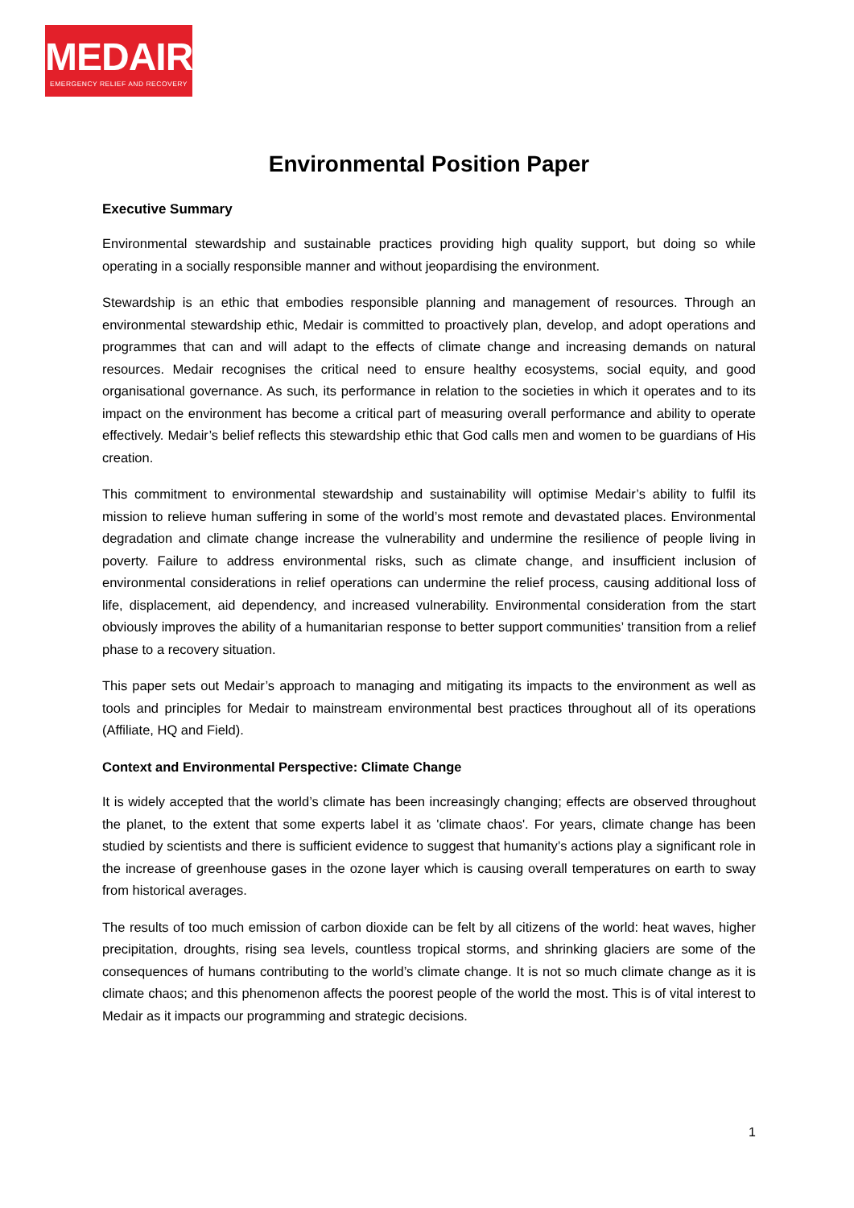MEDAIR
EMERGENCY RELIEF AND RECOVERY
Environmental Position Paper
Executive Summary
Environmental stewardship and sustainable practices providing high quality support, but doing so while operating in a socially responsible manner and without jeopardising the environment.
Stewardship is an ethic that embodies responsible planning and management of resources. Through an environmental stewardship ethic, Medair is committed to proactively plan, develop, and adopt operations and programmes that can and will adapt to the effects of climate change and increasing demands on natural resources. Medair recognises the critical need to ensure healthy ecosystems, social equity, and good organisational governance. As such, its performance in relation to the societies in which it operates and to its impact on the environment has become a critical part of measuring overall performance and ability to operate effectively. Medair’s belief reflects this stewardship ethic that God calls men and women to be guardians of His creation.
This commitment to environmental stewardship and sustainability will optimise Medair’s ability to fulfil its mission to relieve human suffering in some of the world’s most remote and devastated places. Environmental degradation and climate change increase the vulnerability and undermine the resilience of people living in poverty. Failure to address environmental risks, such as climate change, and insufficient inclusion of environmental considerations in relief operations can undermine the relief process, causing additional loss of life, displacement, aid dependency, and increased vulnerability. Environmental consideration from the start obviously improves the ability of a humanitarian response to better support communities’ transition from a relief phase to a recovery situation.
This paper sets out Medair’s approach to managing and mitigating its impacts to the environment as well as tools and principles for Medair to mainstream environmental best practices throughout all of its operations (Affiliate, HQ and Field).
Context and Environmental Perspective: Climate Change
It is widely accepted that the world’s climate has been increasingly changing; effects are observed throughout the planet, to the extent that some experts label it as 'climate chaos'. For years, climate change has been studied by scientists and there is sufficient evidence to suggest that humanity’s actions play a significant role in the increase of greenhouse gases in the ozone layer which is causing overall temperatures on earth to sway from historical averages.
The results of too much emission of carbon dioxide can be felt by all citizens of the world: heat waves, higher precipitation, droughts, rising sea levels, countless tropical storms, and shrinking glaciers are some of the consequences of humans contributing to the world’s climate change. It is not so much climate change as it is climate chaos; and this phenomenon affects the poorest people of the world the most. This is of vital interest to Medair as it impacts our programming and strategic decisions.
1